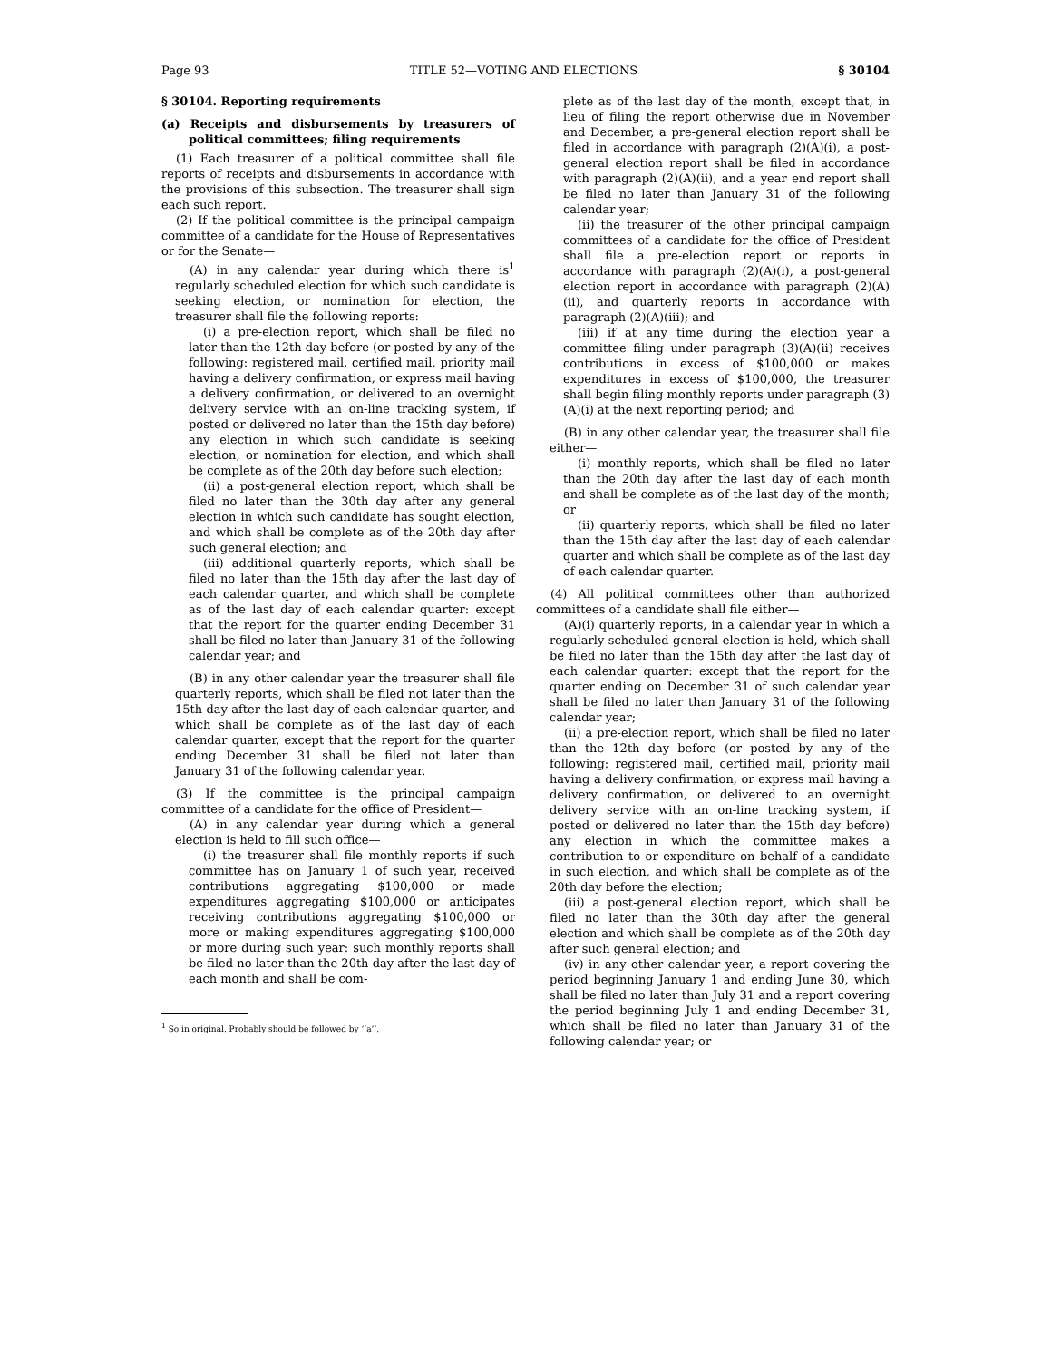Page 93 TITLE 52—VOTING AND ELECTIONS § 30104
§ 30104. Reporting requirements
(a) Receipts and disbursements by treasurers of political committees; filing requirements
(1) Each treasurer of a political committee shall file reports of receipts and disbursements in accordance with the provisions of this subsection. The treasurer shall sign each such report.
(2) If the political committee is the principal campaign committee of a candidate for the House of Representatives or for the Senate—
(A) in any calendar year during which there is<sup>1</sup> regularly scheduled election for which such candidate is seeking election, or nomination for election, the treasurer shall file the following reports:
(i) a pre-election report, which shall be filed no later than the 12th day before (or posted by any of the following: registered mail, certified mail, priority mail having a delivery confirmation, or express mail having a delivery confirmation, or delivered to an overnight delivery service with an on-line tracking system, if posted or delivered no later than the 15th day before) any election in which such candidate is seeking election, or nomination for election, and which shall be complete as of the 20th day before such election;
(ii) a post-general election report, which shall be filed no later than the 30th day after any general election in which such candidate has sought election, and which shall be complete as of the 20th day after such general election; and
(iii) additional quarterly reports, which shall be filed no later than the 15th day after the last day of each calendar quarter, and which shall be complete as of the last day of each calendar quarter: except that the report for the quarter ending December 31 shall be filed no later than January 31 of the following calendar year; and
(B) in any other calendar year the treasurer shall file quarterly reports, which shall be filed not later than the 15th day after the last day of each calendar quarter, and which shall be complete as of the last day of each calendar quarter, except that the report for the quarter ending December 31 shall be filed not later than January 31 of the following calendar year.
(3) If the committee is the principal campaign committee of a candidate for the office of President—
(A) in any calendar year during which a general election is held to fill such office—
(i) the treasurer shall file monthly reports if such committee has on January 1 of such year, received contributions aggregating $100,000 or made expenditures aggregating $100,000 or anticipates receiving contributions aggregating $100,000 or more or making expenditures aggregating $100,000 or more during such year: such monthly reports shall be filed no later than the 20th day after the last day of each month and shall be com-
<sup>1</sup> So in original. Probably should be followed by ‘‘a’’.
plete as of the last day of the month, except that, in lieu of filing the report otherwise due in November and December, a pre-general election report shall be filed in accordance with paragraph (2)(A)(i), a post-general election report shall be filed in accordance with paragraph (2)(A)(ii), and a year end report shall be filed no later than January 31 of the following calendar year;
(ii) the treasurer of the other principal campaign committees of a candidate for the office of President shall file a pre-election report or reports in accordance with paragraph (2)(A)(i), a post-general election report in accordance with paragraph (2)(A)(ii), and quarterly reports in accordance with paragraph (2)(A)(iii); and
(iii) if at any time during the election year a committee filing under paragraph (3)(A)(ii) receives contributions in excess of $100,000 or makes expenditures in excess of $100,000, the treasurer shall begin filing monthly reports under paragraph (3)(A)(i) at the next reporting period; and
(B) in any other calendar year, the treasurer shall file either—
(i) monthly reports, which shall be filed no later than the 20th day after the last day of each month and shall be complete as of the last day of the month; or
(ii) quarterly reports, which shall be filed no later than the 15th day after the last day of each calendar quarter and which shall be complete as of the last day of each calendar quarter.
(4) All political committees other than authorized committees of a candidate shall file either—
(A)(i) quarterly reports, in a calendar year in which a regularly scheduled general election is held, which shall be filed no later than the 15th day after the last day of each calendar quarter: except that the report for the quarter ending on December 31 of such calendar year shall be filed no later than January 31 of the following calendar year;
(ii) a pre-election report, which shall be filed no later than the 12th day before (or posted by any of the following: registered mail, certified mail, priority mail having a delivery confirmation, or express mail having a delivery confirmation, or delivered to an overnight delivery service with an on-line tracking system, if posted or delivered no later than the 15th day before) any election in which the committee makes a contribution to or expenditure on behalf of a candidate in such election, and which shall be complete as of the 20th day before the election;
(iii) a post-general election report, which shall be filed no later than the 30th day after the general election and which shall be complete as of the 20th day after such general election; and
(iv) in any other calendar year, a report covering the period beginning January 1 and ending June 30, which shall be filed no later than July 31 and a report covering the period beginning July 1 and ending December 31, which shall be filed no later than January 31 of the following calendar year; or